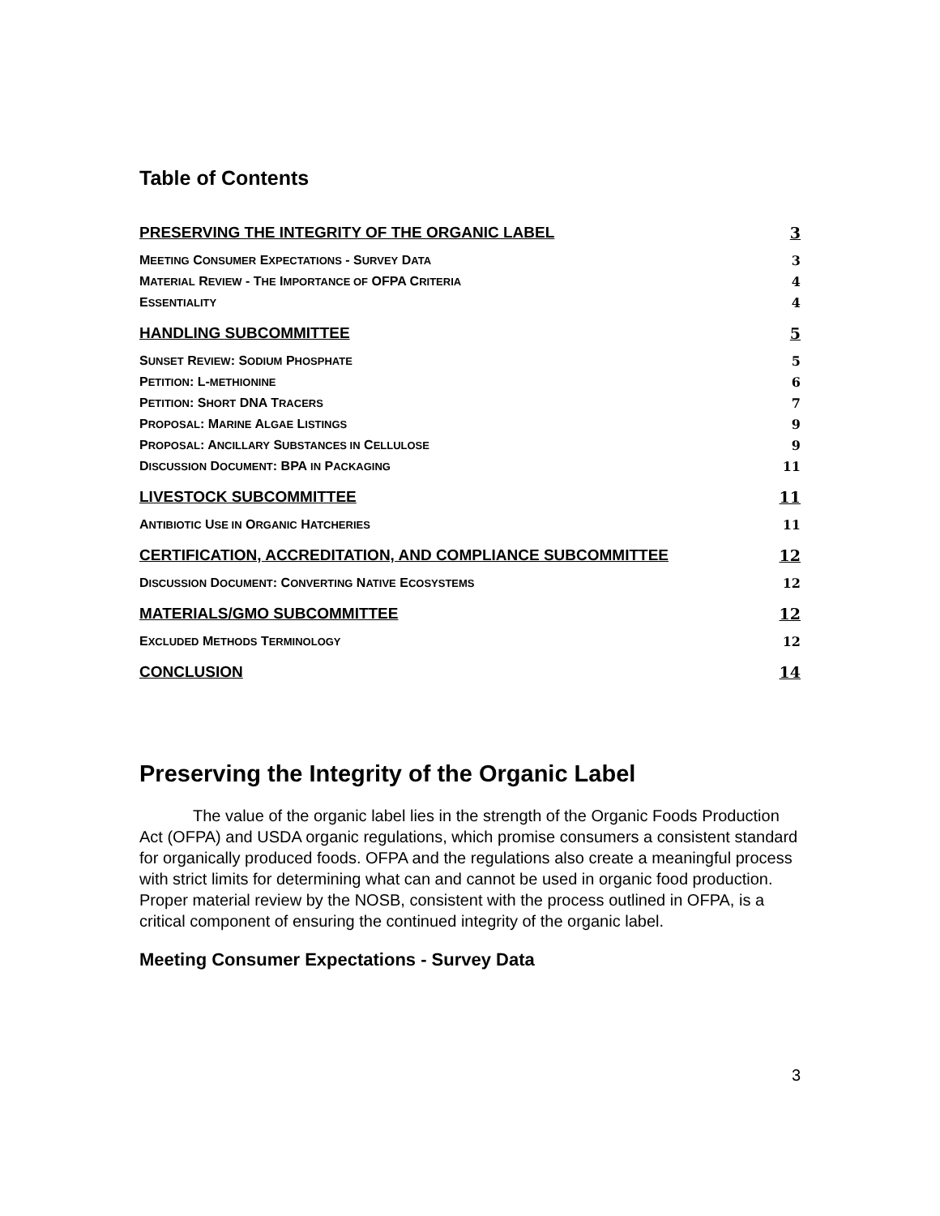Table of Contents
| PRESERVING THE INTEGRITY OF THE ORGANIC LABEL | 3 |
| M EETING C ONSUMER E XPECTATIONS - S URVEY D ATA | 3 |
| M ATERIAL R EVIEW - T HE I MPORTANCE OF OFPA C RITERIA | 4 |
| E SSENTIALITY | 4 |
| HANDLING SUBCOMMITTEE | 5 |
| S UNSET R EVIEW : S ODIUM P HOSPHATE | 5 |
| P ETITION : L- METHIONINE | 6 |
| P ETITION : S HORT DNA T RACERS | 7 |
| P ROPOSAL : M ARINE A LGAE L ISTINGS | 9 |
| P ROPOSAL : A NCILLARY S UBSTANCES IN C ELLULOSE | 9 |
| D ISCUSSION D OCUMENT : BPA IN P ACKAGING | 11 |
| LIVESTOCK SUBCOMMITTEE | 11 |
| A NTIBIOTIC U SE IN O RGANIC H ATCHERIES | 11 |
| CERTIFICATION, ACCREDITATION, AND COMPLIANCE SUBCOMMITTEE | 12 |
| D ISCUSSION D OCUMENT : C ONVERTING N ATIVE E COSYSTEMS | 12 |
| MATERIALS/GMO SUBCOMMITTEE | 12 |
| E XCLUDED M ETHODS T ERMINOLOGY | 12 |
| CONCLUSION | 14 |
Preserving the Integrity of the Organic Label
The value of the organic label lies in the strength of the Organic Foods Production Act (OFPA) and USDA organic regulations, which promise consumers a consistent standard for organically produced foods. OFPA and the regulations also create a meaningful process with strict limits for determining what can and cannot be used in organic food production. Proper material review by the NOSB, consistent with the process outlined in OFPA, is a critical component of ensuring the continued integrity of the organic label.
Meeting Consumer Expectations - Survey Data
3